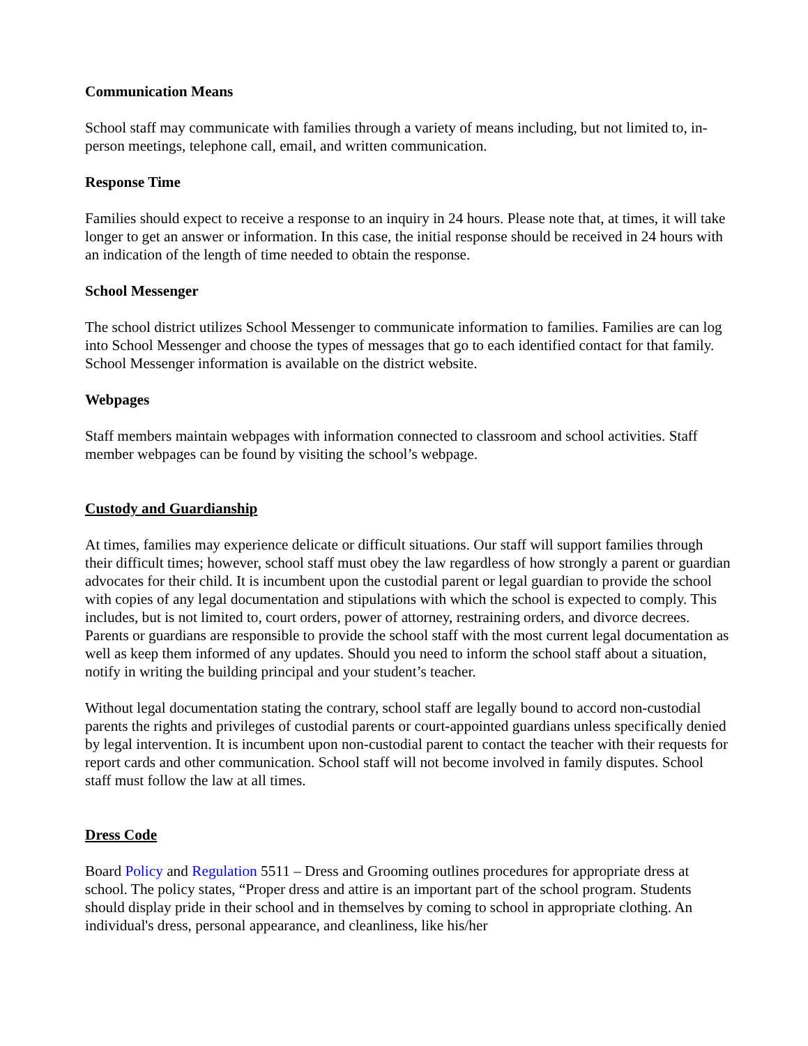Communication Means
School staff may communicate with families through a variety of means including, but not limited to, in-person meetings, telephone call, email, and written communication.
Response Time
Families should expect to receive a response to an inquiry in 24 hours. Please note that, at times, it will take longer to get an answer or information. In this case, the initial response should be received in 24 hours with an indication of the length of time needed to obtain the response.
School Messenger
The school district utilizes School Messenger to communicate information to families. Families are can log into School Messenger and choose the types of messages that go to each identified contact for that family. School Messenger information is available on the district website.
Webpages
Staff members maintain webpages with information connected to classroom and school activities. Staff member webpages can be found by visiting the school’s webpage.
Custody and Guardianship
At times, families may experience delicate or difficult situations. Our staff will support families through their difficult times; however, school staff must obey the law regardless of how strongly a parent or guardian advocates for their child. It is incumbent upon the custodial parent or legal guardian to provide the school with copies of any legal documentation and stipulations with which the school is expected to comply. This includes, but is not limited to, court orders, power of attorney, restraining orders, and divorce decrees. Parents or guardians are responsible to provide the school staff with the most current legal documentation as well as keep them informed of any updates. Should you need to inform the school staff about a situation, notify in writing the building principal and your student’s teacher.
Without legal documentation stating the contrary, school staff are legally bound to accord non-custodial parents the rights and privileges of custodial parents or court-appointed guardians unless specifically denied by legal intervention. It is incumbent upon non-custodial parent to contact the teacher with their requests for report cards and other communication. School staff will not become involved in family disputes. School staff must follow the law at all times.
Dress Code
Board Policy and Regulation 5511 – Dress and Grooming outlines procedures for appropriate dress at school. The policy states, “Proper dress and attire is an important part of the school program. Students should display pride in their school and in themselves by coming to school in appropriate clothing. An individual's dress, personal appearance, and cleanliness, like his/her